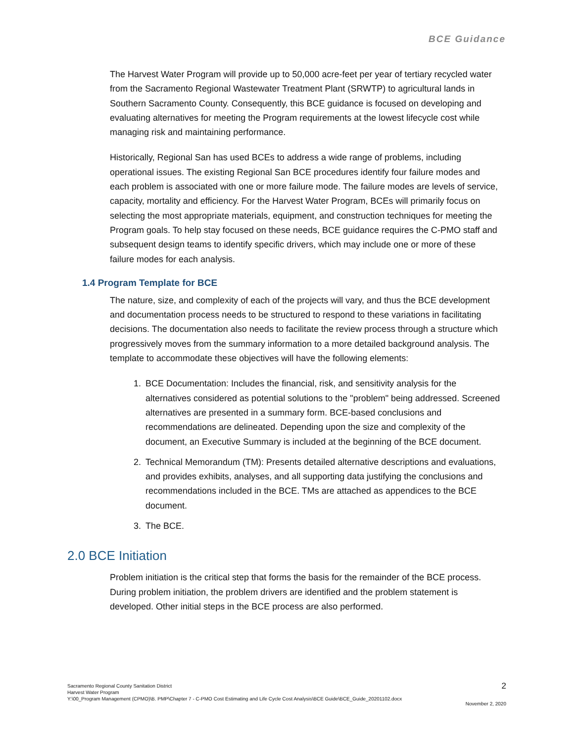BCE Guidance
The Harvest Water Program will provide up to 50,000 acre-feet per year of tertiary recycled water from the Sacramento Regional Wastewater Treatment Plant (SRWTP) to agricultural lands in Southern Sacramento County. Consequently, this BCE guidance is focused on developing and evaluating alternatives for meeting the Program requirements at the lowest lifecycle cost while managing risk and maintaining performance.
Historically, Regional San has used BCEs to address a wide range of problems, including operational issues. The existing Regional San BCE procedures identify four failure modes and each problem is associated with one or more failure mode. The failure modes are levels of service, capacity, mortality and efficiency. For the Harvest Water Program, BCEs will primarily focus on selecting the most appropriate materials, equipment, and construction techniques for meeting the Program goals. To help stay focused on these needs, BCE guidance requires the C-PMO staff and subsequent design teams to identify specific drivers, which may include one or more of these failure modes for each analysis.
1.4 Program Template for BCE
The nature, size, and complexity of each of the projects will vary, and thus the BCE development and documentation process needs to be structured to respond to these variations in facilitating decisions. The documentation also needs to facilitate the review process through a structure which progressively moves from the summary information to a more detailed background analysis. The template to accommodate these objectives will have the following elements:
1. BCE Documentation: Includes the financial, risk, and sensitivity analysis for the alternatives considered as potential solutions to the "problem" being addressed. Screened alternatives are presented in a summary form. BCE-based conclusions and recommendations are delineated. Depending upon the size and complexity of the document, an Executive Summary is included at the beginning of the BCE document.
2. Technical Memorandum (TM): Presents detailed alternative descriptions and evaluations, and provides exhibits, analyses, and all supporting data justifying the conclusions and recommendations included in the BCE. TMs are attached as appendices to the BCE document.
3. The BCE.
2.0 BCE Initiation
Problem initiation is the critical step that forms the basis for the remainder of the BCE process. During problem initiation, the problem drivers are identified and the problem statement is developed. Other initial steps in the BCE process are also performed.
Sacramento Regional County Sanitation District
Harvest Water Program
Y:\00_Program Management (CPMO)\B. PMP\Chapter 7 - C-PMO Cost Estimating and Life Cycle Cost Analysis\BCE Guide\BCE_Guide_20201102.docx
2
November 2, 2020